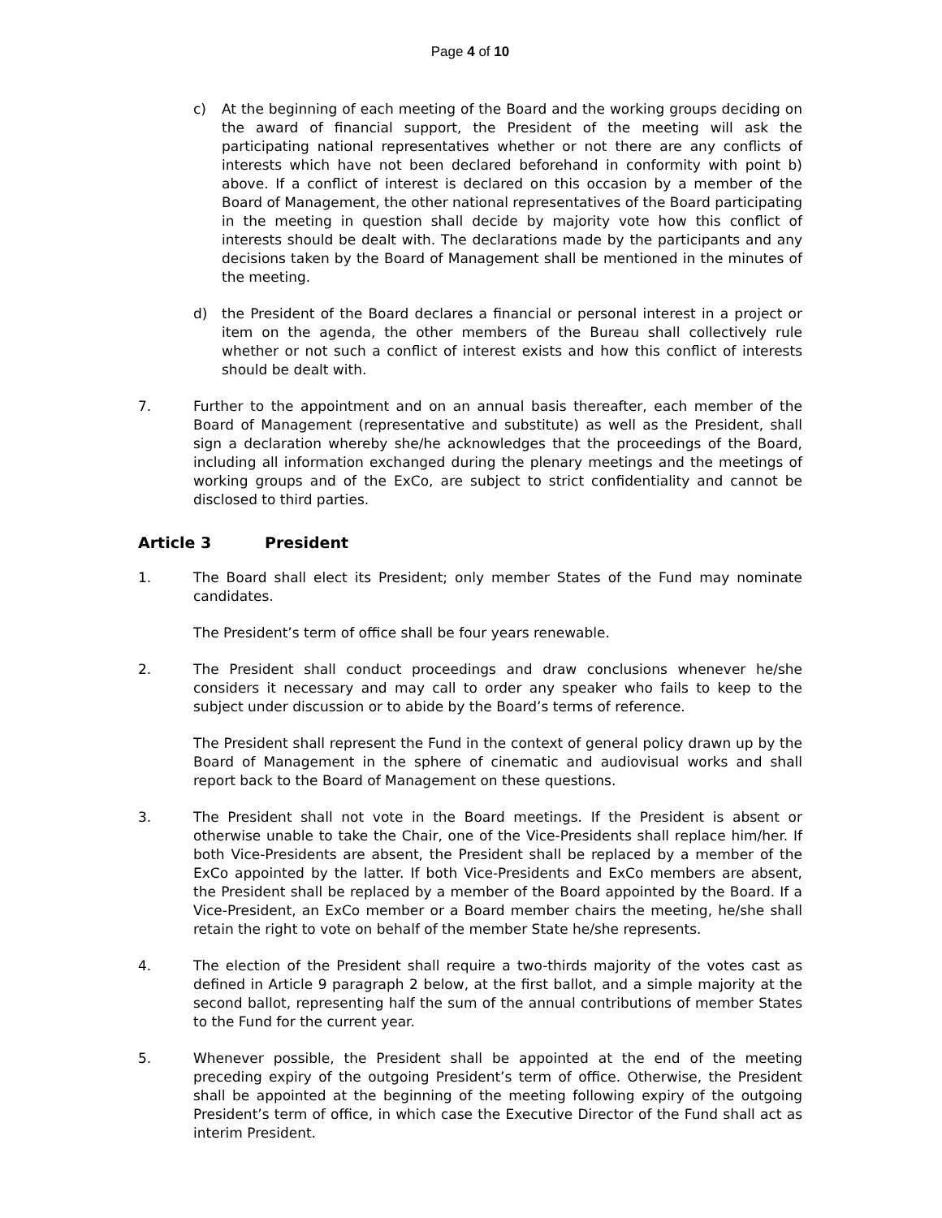Page 4 of 10
c) At the beginning of each meeting of the Board and the working groups deciding on the award of financial support, the President of the meeting will ask the participating national representatives whether or not there are any conflicts of interests which have not been declared beforehand in conformity with point b) above. If a conflict of interest is declared on this occasion by a member of the Board of Management, the other national representatives of the Board participating in the meeting in question shall decide by majority vote how this conflict of interests should be dealt with. The declarations made by the participants and any decisions taken by the Board of Management shall be mentioned in the minutes of the meeting.
d) the President of the Board declares a financial or personal interest in a project or item on the agenda, the other members of the Bureau shall collectively rule whether or not such a conflict of interest exists and how this conflict of interests should be dealt with.
7. Further to the appointment and on an annual basis thereafter, each member of the Board of Management (representative and substitute) as well as the President, shall sign a declaration whereby she/he acknowledges that the proceedings of the Board, including all information exchanged during the plenary meetings and the meetings of working groups and of the ExCo, are subject to strict confidentiality and cannot be disclosed to third parties.
Article 3 President
1. The Board shall elect its President; only member States of the Fund may nominate candidates.
The President’s term of office shall be four years renewable.
2. The President shall conduct proceedings and draw conclusions whenever he/she considers it necessary and may call to order any speaker who fails to keep to the subject under discussion or to abide by the Board’s terms of reference.
The President shall represent the Fund in the context of general policy drawn up by the Board of Management in the sphere of cinematic and audiovisual works and shall report back to the Board of Management on these questions.
3. The President shall not vote in the Board meetings. If the President is absent or otherwise unable to take the Chair, one of the Vice-Presidents shall replace him/her. If both Vice-Presidents are absent, the President shall be replaced by a member of the ExCo appointed by the latter. If both Vice-Presidents and ExCo members are absent, the President shall be replaced by a member of the Board appointed by the Board. If a Vice-President, an ExCo member or a Board member chairs the meeting, he/she shall retain the right to vote on behalf of the member State he/she represents.
4. The election of the President shall require a two-thirds majority of the votes cast as defined in Article 9 paragraph 2 below, at the first ballot, and a simple majority at the second ballot, representing half the sum of the annual contributions of member States to the Fund for the current year.
5. Whenever possible, the President shall be appointed at the end of the meeting preceding expiry of the outgoing President’s term of office. Otherwise, the President shall be appointed at the beginning of the meeting following expiry of the outgoing President’s term of office, in which case the Executive Director of the Fund shall act as interim President.